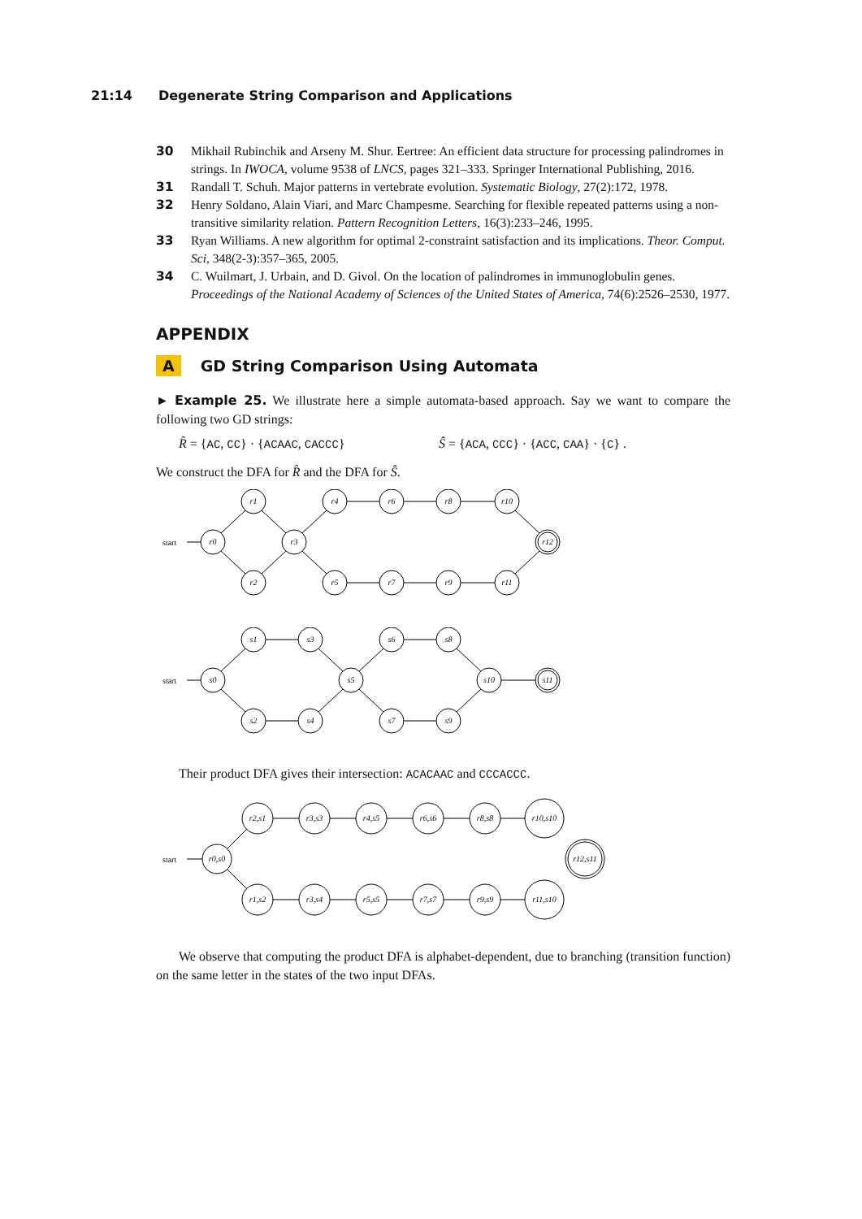21:14 Degenerate String Comparison and Applications
30 Mikhail Rubinchik and Arseny M. Shur. Eertree: An efficient data structure for processing palindromes in strings. In IWOCA, volume 9538 of LNCS, pages 321–333. Springer International Publishing, 2016.
31 Randall T. Schuh. Major patterns in vertebrate evolution. Systematic Biology, 27(2):172, 1978.
32 Henry Soldano, Alain Viari, and Marc Champesme. Searching for flexible repeated patterns using a non-transitive similarity relation. Pattern Recognition Letters, 16(3):233–246, 1995.
33 Ryan Williams. A new algorithm for optimal 2-constraint satisfaction and its implications. Theor. Comput. Sci, 348(2-3):357–365, 2005.
34 C. Wuilmart, J. Urbain, and D. Givol. On the location of palindromes in immunoglobulin genes. Proceedings of the National Academy of Sciences of the United States of America, 74(6):2526–2530, 1977.
APPENDIX
A GD String Comparison Using Automata
► Example 25. We illustrate here a simple automata-based approach. Say we want to compare the following two GD strings:
R̂ = {AC, CC} · {ACAAC, CACCC} Ŝ = {ACA, CCC} · {ACC, CAA} · {C} .
We construct the DFA for R̂ and the DFA for Ŝ.
r0
r1
r2
r3
r4
r5
r6
r7
r8
r9
r10
r11
r12
start
s0
s1
s2
s3
s4
s5
s6
s7
s8
s9
s10
s11
start
Their product DFA gives their intersection: ACACAAC and CCCACCC.
r0,s0
r2,s1
r3,s3
r4,s5
r6,s6
r8,s8
r10,s10
r12,s11
r1,s2
r3,s4
r5,s5
r7,s7
r9,s9
r11,s10
start
We observe that computing the product DFA is alphabet-dependent, due to branching (transition function) on the same letter in the states of the two input DFAs.